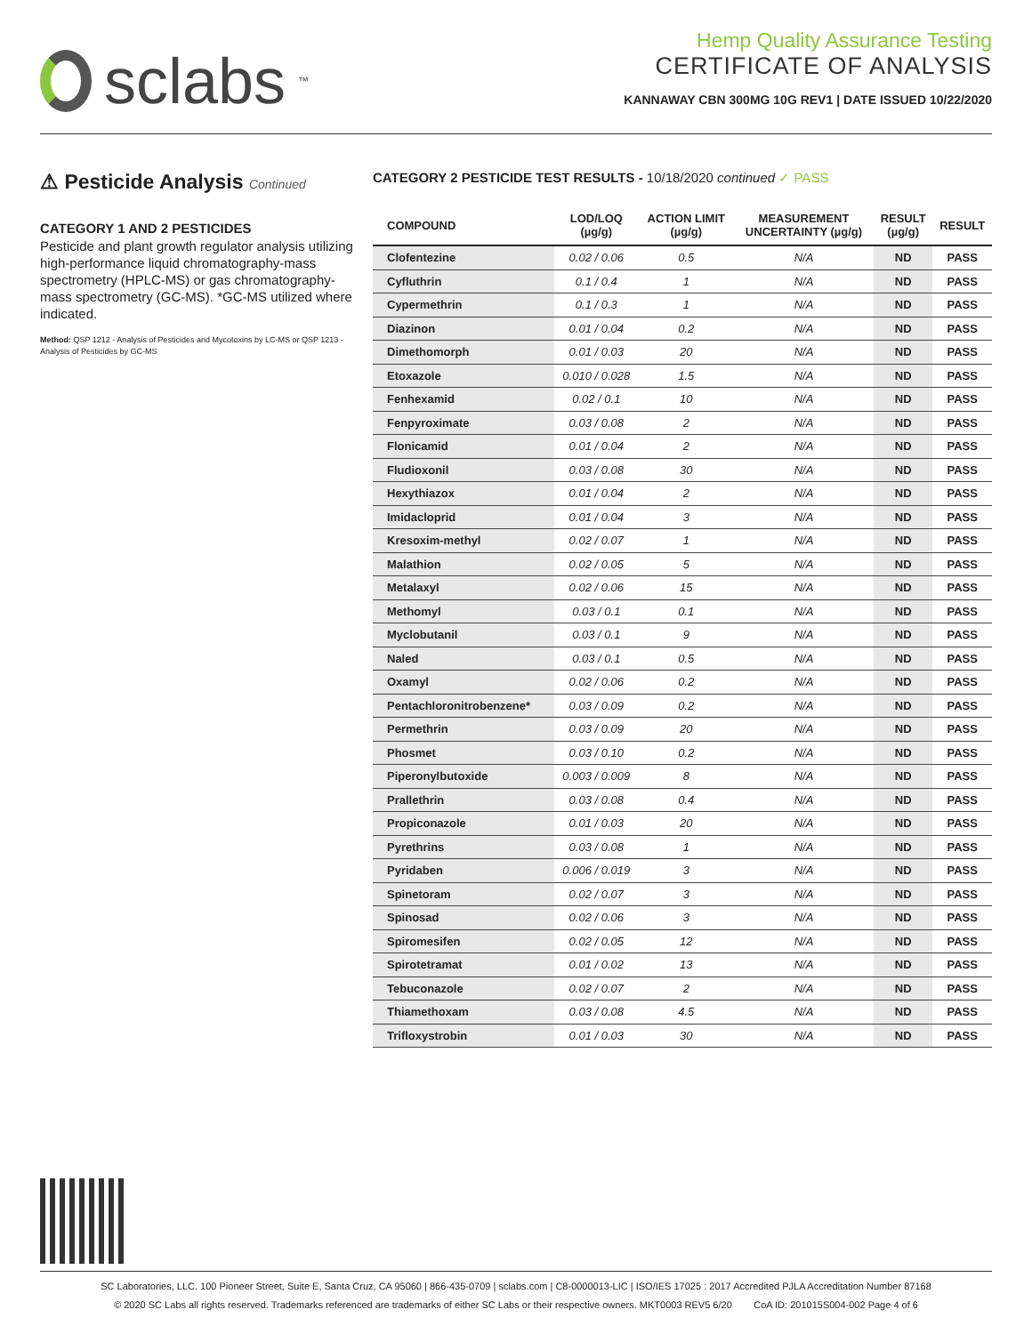sclabs<sup>™</sup>
Hemp Quality Assurance Testing
CERTIFICATE OF ANALYSIS
KANNAWAY CBN 300MG 10G REV1 | DATE ISSUED 10/22/2020
⚠ Pesticide Analysis Continued
CATEGORY 1 AND 2 PESTICIDES
Pesticide and plant growth regulator analysis utilizing high-performance liquid chromatography-mass spectrometry (HPLC-MS) or gas chromatography-mass spectrometry (GC-MS). *GC-MS utilized where indicated.
Method: QSP 1212 - Analysis of Pesticides and Mycotoxins by LC-MS or QSP 1213 - Analysis of Pesticides by GC-MS
CATEGORY 2 PESTICIDE TEST RESULTS - 10/18/2020 continued ✓ PASS
| COMPOUND | LOD/LOQ (µg/g) | ACTION LIMIT (µg/g) | MEASUREMENT UNCERTAINTY (µg/g) | RESULT (µg/g) | RESULT |
| --- | --- | --- | --- | --- | --- |
| Clofentezine | 0.02 / 0.06 | 0.5 | N/A | ND | PASS |
| Cyfluthrin | 0.1 / 0.4 | 1 | N/A | ND | PASS |
| Cypermethrin | 0.1 / 0.3 | 1 | N/A | ND | PASS |
| Diazinon | 0.01 / 0.04 | 0.2 | N/A | ND | PASS |
| Dimethomorph | 0.01 / 0.03 | 20 | N/A | ND | PASS |
| Etoxazole | 0.010 / 0.028 | 1.5 | N/A | ND | PASS |
| Fenhexamid | 0.02 / 0.1 | 10 | N/A | ND | PASS |
| Fenpyroximate | 0.03 / 0.08 | 2 | N/A | ND | PASS |
| Flonicamid | 0.01 / 0.04 | 2 | N/A | ND | PASS |
| Fludioxonil | 0.03 / 0.08 | 30 | N/A | ND | PASS |
| Hexythiazox | 0.01 / 0.04 | 2 | N/A | ND | PASS |
| Imidacloprid | 0.01 / 0.04 | 3 | N/A | ND | PASS |
| Kresoxim-methyl | 0.02 / 0.07 | 1 | N/A | ND | PASS |
| Malathion | 0.02 / 0.05 | 5 | N/A | ND | PASS |
| Metalaxyl | 0.02 / 0.06 | 15 | N/A | ND | PASS |
| Methomyl | 0.03 / 0.1 | 0.1 | N/A | ND | PASS |
| Myclobutanil | 0.03 / 0.1 | 9 | N/A | ND | PASS |
| Naled | 0.03 / 0.1 | 0.5 | N/A | ND | PASS |
| Oxamyl | 0.02 / 0.06 | 0.2 | N/A | ND | PASS |
| Pentachloronitrobenzene* | 0.03 / 0.09 | 0.2 | N/A | ND | PASS |
| Permethrin | 0.03 / 0.09 | 20 | N/A | ND | PASS |
| Phosmet | 0.03 / 0.10 | 0.2 | N/A | ND | PASS |
| Piperonylbutoxide | 0.003 / 0.009 | 8 | N/A | ND | PASS |
| Prallethrin | 0.03 / 0.08 | 0.4 | N/A | ND | PASS |
| Propiconazole | 0.01 / 0.03 | 20 | N/A | ND | PASS |
| Pyrethrins | 0.03 / 0.08 | 1 | N/A | ND | PASS |
| Pyridaben | 0.006 / 0.019 | 3 | N/A | ND | PASS |
| Spinetoram | 0.02 / 0.07 | 3 | N/A | ND | PASS |
| Spinosad | 0.02 / 0.06 | 3 | N/A | ND | PASS |
| Spiromesifen | 0.02 / 0.05 | 12 | N/A | ND | PASS |
| Spirotetramat | 0.01 / 0.02 | 13 | N/A | ND | PASS |
| Tebuconazole | 0.02 / 0.07 | 2 | N/A | ND | PASS |
| Thiamethoxam | 0.03 / 0.08 | 4.5 | N/A | ND | PASS |
| Trifloxystrobin | 0.01 / 0.03 | 30 | N/A | ND | PASS |
SC Laboratories, LLC. 100 Pioneer Street, Suite E, Santa Cruz, CA 95060 | 866-435-0709 | sclabs.com | C8-0000013-LIC | ISO/IES 17025 : 2017 Accredited PJLA Accreditation Number 87168
© 2020 SC Labs all rights reserved. Trademarks referenced are trademarks of either SC Labs or their respective owners. MKT0003 REV5 6/20 CoA ID: 201015S004-002 Page 4 of 6